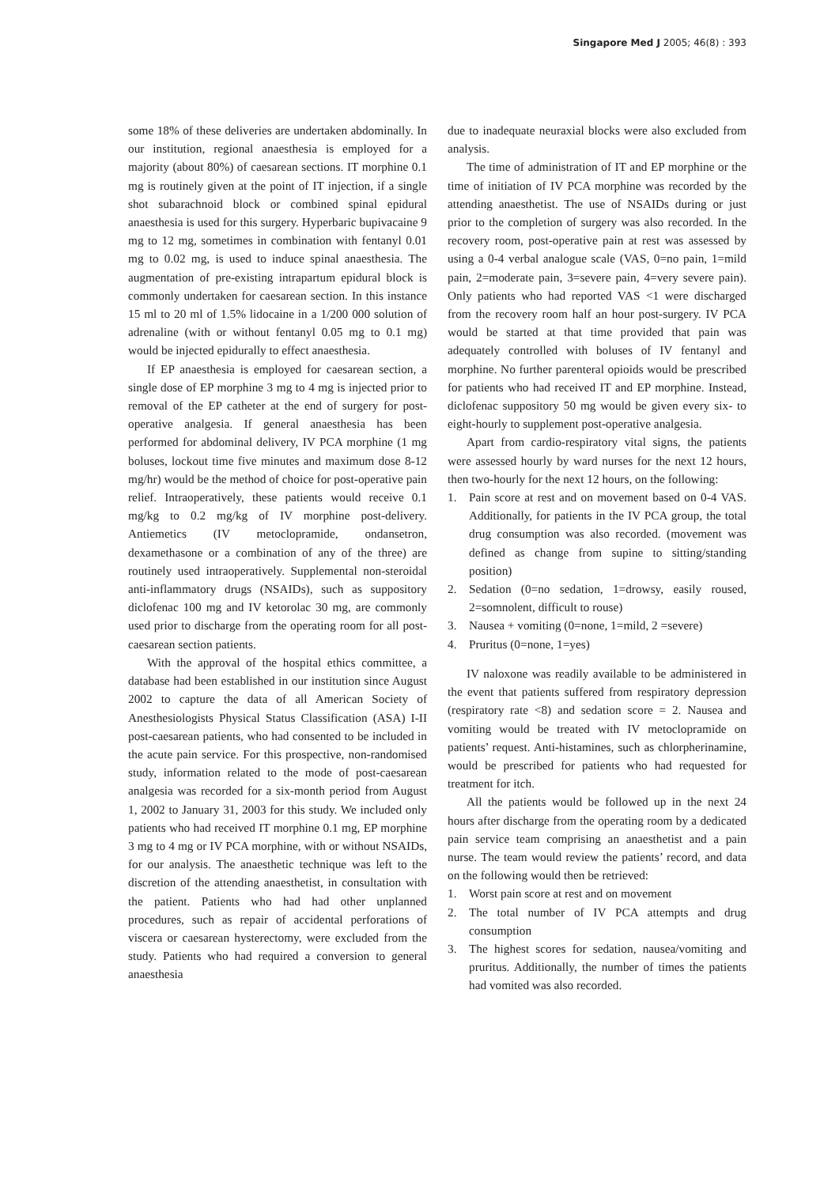Singapore Med J 2005; 46(8) : 393
some 18% of these deliveries are undertaken abdominally. In our institution, regional anaesthesia is employed for a majority (about 80%) of caesarean sections. IT morphine 0.1 mg is routinely given at the point of IT injection, if a single shot subarachnoid block or combined spinal epidural anaesthesia is used for this surgery. Hyperbaric bupivacaine 9 mg to 12 mg, sometimes in combination with fentanyl 0.01 mg to 0.02 mg, is used to induce spinal anaesthesia. The augmentation of pre-existing intrapartum epidural block is commonly undertaken for caesarean section. In this instance 15 ml to 20 ml of 1.5% lidocaine in a 1/200 000 solution of adrenaline (with or without fentanyl 0.05 mg to 0.1 mg) would be injected epidurally to effect anaesthesia.
If EP anaesthesia is employed for caesarean section, a single dose of EP morphine 3 mg to 4 mg is injected prior to removal of the EP catheter at the end of surgery for post-operative analgesia. If general anaesthesia has been performed for abdominal delivery, IV PCA morphine (1 mg boluses, lockout time five minutes and maximum dose 8-12 mg/hr) would be the method of choice for post-operative pain relief. Intraoperatively, these patients would receive 0.1 mg/kg to 0.2 mg/kg of IV morphine post-delivery. Antiemetics (IV metoclopramide, ondansetron, dexamethasone or a combination of any of the three) are routinely used intraoperatively. Supplemental non-steroidal anti-inflammatory drugs (NSAIDs), such as suppository diclofenac 100 mg and IV ketorolac 30 mg, are commonly used prior to discharge from the operating room for all post-caesarean section patients.
With the approval of the hospital ethics committee, a database had been established in our institution since August 2002 to capture the data of all American Society of Anesthesiologists Physical Status Classification (ASA) I-II post-caesarean patients, who had consented to be included in the acute pain service. For this prospective, non-randomised study, information related to the mode of post-caesarean analgesia was recorded for a six-month period from August 1, 2002 to January 31, 2003 for this study. We included only patients who had received IT morphine 0.1 mg, EP morphine 3 mg to 4 mg or IV PCA morphine, with or without NSAIDs, for our analysis. The anaesthetic technique was left to the discretion of the attending anaesthetist, in consultation with the patient. Patients who had had other unplanned procedures, such as repair of accidental perforations of viscera or caesarean hysterectomy, were excluded from the study. Patients who had required a conversion to general anaesthesia
due to inadequate neuraxial blocks were also excluded from analysis.
The time of administration of IT and EP morphine or the time of initiation of IV PCA morphine was recorded by the attending anaesthetist. The use of NSAIDs during or just prior to the completion of surgery was also recorded. In the recovery room, post-operative pain at rest was assessed by using a 0-4 verbal analogue scale (VAS, 0=no pain, 1=mild pain, 2=moderate pain, 3=severe pain, 4=very severe pain). Only patients who had reported VAS <1 were discharged from the recovery room half an hour post-surgery. IV PCA would be started at that time provided that pain was adequately controlled with boluses of IV fentanyl and morphine. No further parenteral opioids would be prescribed for patients who had received IT and EP morphine. Instead, diclofenac suppository 50 mg would be given every six- to eight-hourly to supplement post-operative analgesia.
Apart from cardio-respiratory vital signs, the patients were assessed hourly by ward nurses for the next 12 hours, then two-hourly for the next 12 hours, on the following:
1. Pain score at rest and on movement based on 0-4 VAS. Additionally, for patients in the IV PCA group, the total drug consumption was also recorded. (movement was defined as change from supine to sitting/standing position)
2. Sedation (0=no sedation, 1=drowsy, easily roused, 2=somnolent, difficult to rouse)
3. Nausea + vomiting (0=none, 1=mild, 2 =severe)
4. Pruritus (0=none, 1=yes)
IV naloxone was readily available to be administered in the event that patients suffered from respiratory depression (respiratory rate <8) and sedation score = 2. Nausea and vomiting would be treated with IV metoclopramide on patients’ request. Anti-histamines, such as chlorpherinamine, would be prescribed for patients who had requested for treatment for itch.
All the patients would be followed up in the next 24 hours after discharge from the operating room by a dedicated pain service team comprising an anaesthetist and a pain nurse. The team would review the patients’ record, and data on the following would then be retrieved:
1. Worst pain score at rest and on movement
2. The total number of IV PCA attempts and drug consumption
3. The highest scores for sedation, nausea/vomiting and pruritus. Additionally, the number of times the patients had vomited was also recorded.